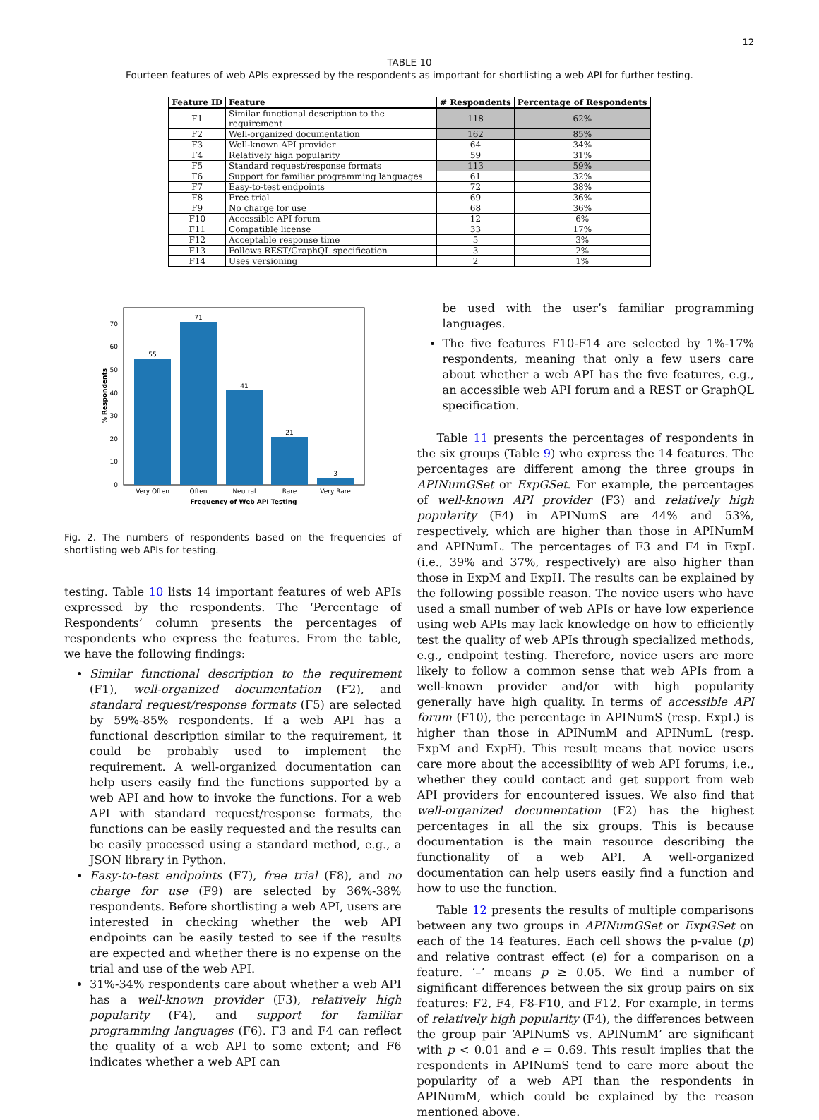12
TABLE 10
Fourteen features of web APIs expressed by the respondents as important for shortlisting a web API for further testing.
| Feature ID | Feature | # Respondents | Percentage of Respondents |
| --- | --- | --- | --- |
| F1 | Similar functional description to the requirement | 118 | 62% |
| F2 | Well-organized documentation | 162 | 85% |
| F3 | Well-known API provider | 64 | 34% |
| F4 | Relatively high popularity | 59 | 31% |
| F5 | Standard request/response formats | 113 | 59% |
| F6 | Support for familiar programming languages | 61 | 32% |
| F7 | Easy-to-test endpoints | 72 | 38% |
| F8 | Free trial | 69 | 36% |
| F9 | No charge for use | 68 | 36% |
| F10 | Accessible API forum | 12 | 6% |
| F11 | Compatible license | 33 | 17% |
| F12 | Acceptable response time | 5 | 3% |
| F13 | Follows REST/GraphQL specification | 3 | 2% |
| F14 | Uses versioning | 2 | 1% |
55
71
41
21
3
0
10
20
30
40
50
60
70
Very Often
Often
Neutral
Rare
Very Rare
Frequency of Web API Testing
% Respondents
Fig. 2. The numbers of respondents based on the frequencies of shortlisting web APIs for testing.
testing. Table 10 lists 14 important features of web APIs expressed by the respondents. The ‘Percentage of Respondents’ column presents the percentages of respondents who express the features. From the table, we have the following findings:
Similar functional description to the requirement (F1), well-organized documentation (F2), and standard request/response formats (F5) are selected by 59%-85% respondents. If a web API has a functional description similar to the requirement, it could be probably used to implement the requirement. A well-organized documentation can help users easily find the functions supported by a web API and how to invoke the functions. For a web API with standard request/response formats, the functions can be easily requested and the results can be easily processed using a standard method, e.g., a JSON library in Python.
Easy-to-test endpoints (F7), free trial (F8), and no charge for use (F9) are selected by 36%-38% respondents. Before shortlisting a web API, users are interested in checking whether the web API endpoints can be easily tested to see if the results are expected and whether there is no expense on the trial and use of the web API.
31%-34% respondents care about whether a web API has a well-known provider (F3), relatively high popularity (F4), and support for familiar programming languages (F6). F3 and F4 can reflect the quality of a web API to some extent; and F6 indicates whether a web API can
be used with the user’s familiar programming languages.
The five features F10-F14 are selected by 1%-17% respondents, meaning that only a few users care about whether a web API has the five features, e.g., an accessible web API forum and a REST or GraphQL specification.
Table 11 presents the percentages of respondents in the six groups (Table 9) who express the 14 features. The percentages are different among the three groups in APINumGSet or ExpGSet. For example, the percentages of well-known API provider (F3) and relatively high popularity (F4) in APINumS are 44% and 53%, respectively, which are higher than those in APINumM and APINumL. The percentages of F3 and F4 in ExpL (i.e., 39% and 37%, respectively) are also higher than those in ExpM and ExpH. The results can be explained by the following possible reason. The novice users who have used a small number of web APIs or have low experience using web APIs may lack knowledge on how to efficiently test the quality of web APIs through specialized methods, e.g., endpoint testing. Therefore, novice users are more likely to follow a common sense that web APIs from a well-known provider and/or with high popularity generally have high quality. In terms of accessible API forum (F10), the percentage in APINumS (resp. ExpL) is higher than those in APINumM and APINumL (resp. ExpM and ExpH). This result means that novice users care more about the accessibility of web API forums, i.e., whether they could contact and get support from web API providers for encountered issues. We also find that well-organized documentation (F2) has the highest percentages in all the six groups. This is because documentation is the main resource describing the functionality of a web API. A well-organized documentation can help users easily find a function and how to use the function.
Table 12 presents the results of multiple comparisons between any two groups in APINumGSet or ExpGSet on each of the 14 features. Each cell shows the p-value (p) and relative contrast effect (e) for a comparison on a feature. ‘–’ means p ≥ 0.05. We find a number of significant differences between the six group pairs on six features: F2, F4, F8-F10, and F12. For example, in terms of relatively high popularity (F4), the differences between the group pair ‘APINumS vs. APINumM’ are significant with p < 0.01 and e = 0.69. This result implies that the respondents in APINumS tend to care more about the popularity of a web API than the respondents in APINumM, which could be explained by the reason mentioned above.